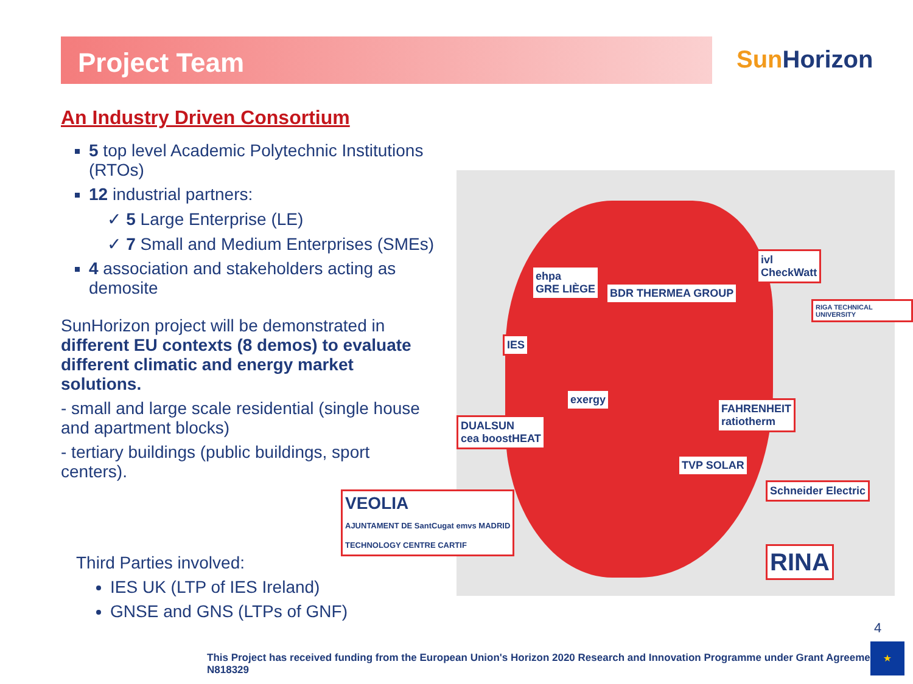Project Team Sun Horizon
An Industry Driven Consortium
5 top level Academic Polytechnic Institutions (RTOs)
12 industrial partners:
✓ 5 Large Enterprise (LE)
✓ 7 Small and Medium Enterprises (SMEs)
4 association and stakeholders acting as demosite
SunHorizon project will be demonstrated in different EU contexts (8 demos) to evaluate different climatic and energy market solutions.
- small and large scale residential (single house and apartment blocks)
- tertiary buildings (public buildings, sport centers).
ehpa
GRE LIÈGE
BDR THERMEA GROUP
ivl
CheckWatt
RIGA TECHNICAL UNIVERSITY
IES
exergy
FAHRENHEIT
ratiotherm
DUALSUN
cea boostHEAT
TVP SOLAR
Schneider Electric
VEOLIA
AJUNTAMENT DE SantCugat emvs MADRID
TECHNOLOGY CENTRE CARTIF
RINA
Third Parties involved:
IES UK (LTP of IES Ireland)
GNSE and GNS (LTPs of GNF)
This Project has received funding from the European Union's Horizon 2020 Research and Innovation Programme under Grant Agreement N818329
4
★